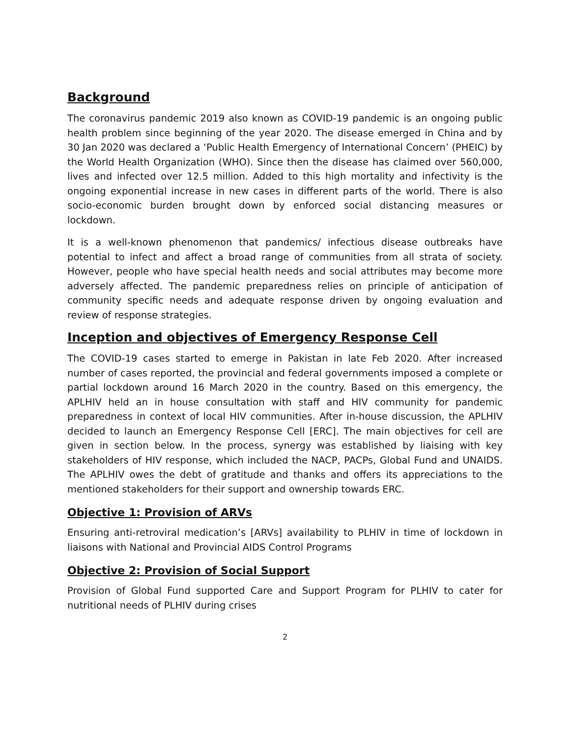Background
The coronavirus pandemic 2019 also known as COVID-19 pandemic is an ongoing public health problem since beginning of the year 2020. The disease emerged in China and by 30 Jan 2020 was declared a ‘Public Health Emergency of International Concern’ (PHEIC) by the World Health Organization (WHO). Since then the disease has claimed over 560,000, lives and infected over 12.5 million. Added to this high mortality and infectivity is the ongoing exponential increase in new cases in different parts of the world. There is also socio-economic burden brought down by enforced social distancing measures or lockdown.
It is a well-known phenomenon that pandemics/ infectious disease outbreaks have potential to infect and affect a broad range of communities from all strata of society. However, people who have special health needs and social attributes may become more adversely affected. The pandemic preparedness relies on principle of anticipation of community specific needs and adequate response driven by ongoing evaluation and review of response strategies.
Inception and objectives of Emergency Response Cell
The COVID-19 cases started to emerge in Pakistan in late Feb 2020. After increased number of cases reported, the provincial and federal governments imposed a complete or partial lockdown around 16 March 2020 in the country. Based on this emergency, the APLHIV held an in house consultation with staff and HIV community for pandemic preparedness in context of local HIV communities. After in-house discussion, the APLHIV decided to launch an Emergency Response Cell [ERC]. The main objectives for cell are given in section below. In the process, synergy was established by liaising with key stakeholders of HIV response, which included the NACP, PACPs, Global Fund and UNAIDS. The APLHIV owes the debt of gratitude and thanks and offers its appreciations to the mentioned stakeholders for their support and ownership towards ERC.
Objective 1: Provision of ARVs
Ensuring anti-retroviral medication’s [ARVs] availability to PLHIV in time of lockdown in liaisons with National and Provincial AIDS Control Programs
Objective 2: Provision of Social Support
Provision of Global Fund supported Care and Support Program for PLHIV to cater for nutritional needs of PLHIV during crises
2